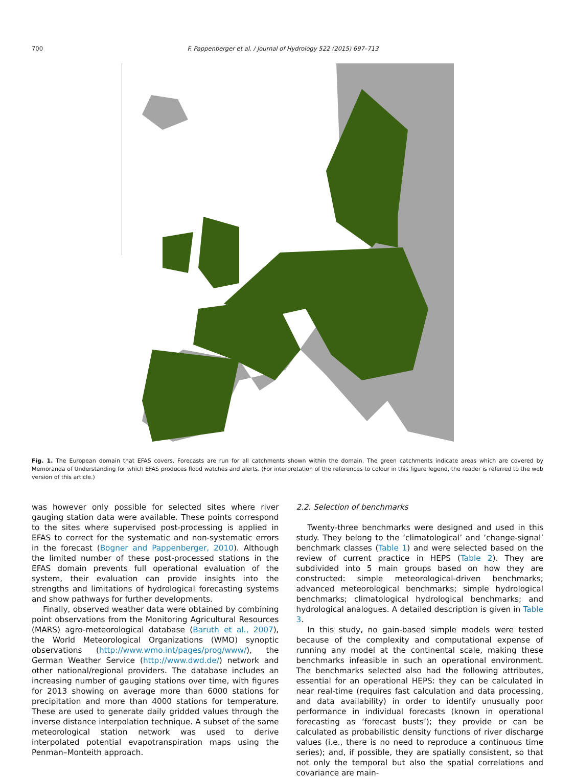700 F. Pappenberger et al. / Journal of Hydrology 522 (2015) 697–713
Fig. 1. The European domain that EFAS covers. Forecasts are run for all catchments shown within the domain. The green catchments indicate areas which are covered by Memoranda of Understanding for which EFAS produces flood watches and alerts. (For interpretation of the references to colour in this figure legend, the reader is referred to the web version of this article.)
was however only possible for selected sites where river gauging station data were available. These points correspond to the sites where supervised post-processing is applied in EFAS to correct for the systematic and non-systematic errors in the forecast (Bogner and Pappenberger, 2010). Although the limited number of these post-processed stations in the EFAS domain prevents full operational evaluation of the system, their evaluation can provide insights into the strengths and limitations of hydrological forecasting systems and show pathways for further developments.
Finally, observed weather data were obtained by combining point observations from the Monitoring Agricultural Resources (MARS) agro-meteorological database (Baruth et al., 2007), the World Meteorological Organizations (WMO) synoptic observations (http://www.wmo.int/pages/prog/www/), the German Weather Service (http://www.dwd.de/) network and other national/regional providers. The database includes an increasing number of gauging stations over time, with figures for 2013 showing on average more than 6000 stations for precipitation and more than 4000 stations for temperature. These are used to generate daily gridded values through the inverse distance interpolation technique. A subset of the same meteorological station network was used to derive interpolated potential evapotranspiration maps using the Penman–Monteith approach.
2.2. Selection of benchmarks
Twenty-three benchmarks were designed and used in this study. They belong to the ‘climatological’ and ‘change-signal’ benchmark classes (Table 1) and were selected based on the review of current practice in HEPS (Table 2). They are subdivided into 5 main groups based on how they are constructed: simple meteorological-driven benchmarks; advanced meteorological benchmarks; simple hydrological benchmarks; climatological hydrological benchmarks; and hydrological analogues. A detailed description is given in Table 3.
In this study, no gain-based simple models were tested because of the complexity and computational expense of running any model at the continental scale, making these benchmarks infeasible in such an operational environment. The benchmarks selected also had the following attributes, essential for an operational HEPS: they can be calculated in near real-time (requires fast calculation and data processing, and data availability) in order to identify unusually poor performance in individual forecasts (known in operational forecasting as ‘forecast busts’); they provide or can be calculated as probabilistic density functions of river discharge values (i.e., there is no need to reproduce a continuous time series); and, if possible, they are spatially consistent, so that not only the temporal but also the spatial correlations and covariance are main-